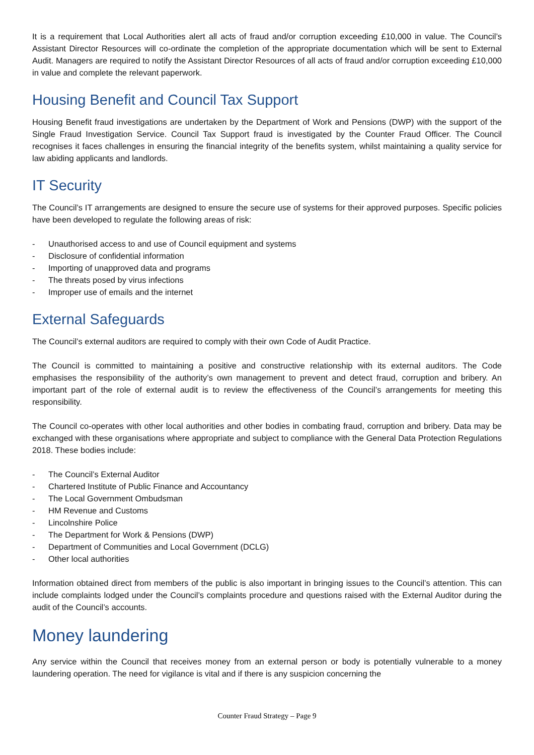It is a requirement that Local Authorities alert all acts of fraud and/or corruption exceeding £10,000 in value. The Council’s Assistant Director Resources will co-ordinate the completion of the appropriate documentation which will be sent to External Audit. Managers are required to notify the Assistant Director Resources of all acts of fraud and/or corruption exceeding £10,000 in value and complete the relevant paperwork.
Housing Benefit and Council Tax Support
Housing Benefit fraud investigations are undertaken by the Department of Work and Pensions (DWP) with the support of the Single Fraud Investigation Service. Council Tax Support fraud is investigated by the Counter Fraud Officer. The Council recognises it faces challenges in ensuring the financial integrity of the benefits system, whilst maintaining a quality service for law abiding applicants and landlords.
IT Security
The Council’s IT arrangements are designed to ensure the secure use of systems for their approved purposes. Specific policies have been developed to regulate the following areas of risk:
- Unauthorised access to and use of Council equipment and systems
- Disclosure of confidential information
- Importing of unapproved data and programs
- The threats posed by virus infections
- Improper use of emails and the internet
External Safeguards
The Council’s external auditors are required to comply with their own Code of Audit Practice.
The Council is committed to maintaining a positive and constructive relationship with its external auditors. The Code emphasises the responsibility of the authority’s own management to prevent and detect fraud, corruption and bribery. An important part of the role of external audit is to review the effectiveness of the Council’s arrangements for meeting this responsibility.
The Council co-operates with other local authorities and other bodies in combating fraud, corruption and bribery. Data may be exchanged with these organisations where appropriate and subject to compliance with the General Data Protection Regulations 2018. These bodies include:
- The Council’s External Auditor
- Chartered Institute of Public Finance and Accountancy
- The Local Government Ombudsman
- HM Revenue and Customs
- Lincolnshire Police
- The Department for Work & Pensions (DWP)
- Department of Communities and Local Government (DCLG)
- Other local authorities
Information obtained direct from members of the public is also important in bringing issues to the Council’s attention. This can include complaints lodged under the Council’s complaints procedure and questions raised with the External Auditor during the audit of the Council’s accounts.
Money laundering
Any service within the Council that receives money from an external person or body is potentially vulnerable to a money laundering operation. The need for vigilance is vital and if there is any suspicion concerning the
Counter Fraud Strategy – Page 9